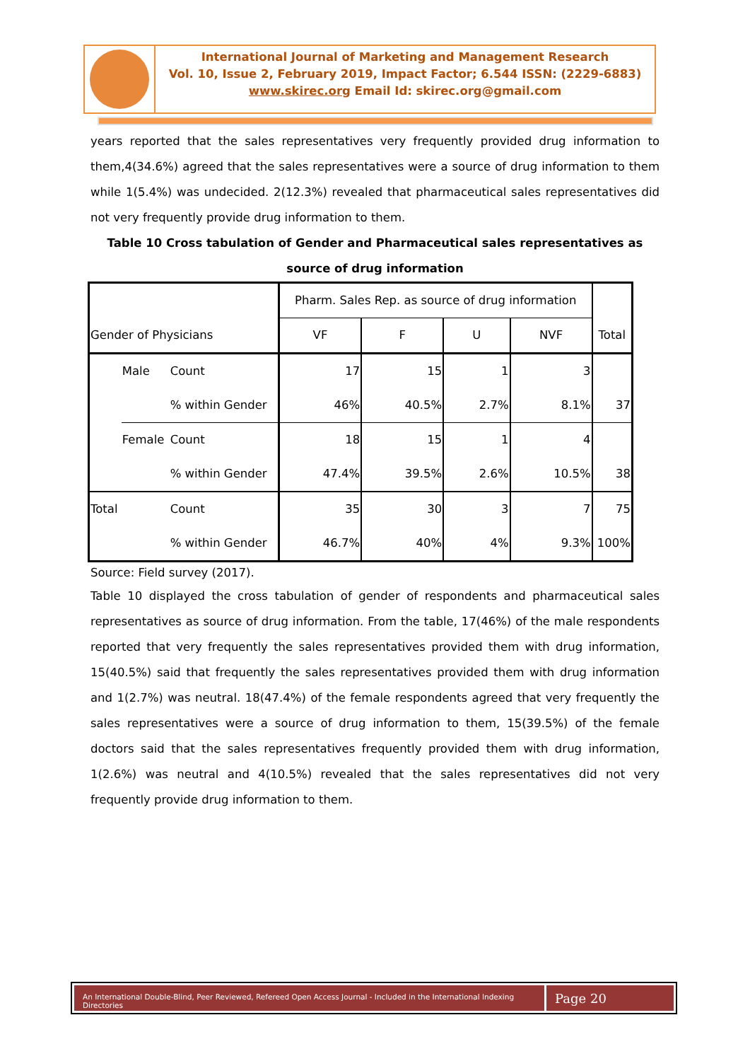International Journal of Marketing and Management Research
Vol. 10, Issue 2, February 2019, Impact Factor; 6.544 ISSN: (2229-6883)
www.skirec.org Email Id: skirec.org@gmail.com
years reported that the sales representatives very frequently provided drug information to them,4(34.6%) agreed that the sales representatives were a source of drug information to them while 1(5.4%) was undecided. 2(12.3%) revealed that pharmaceutical sales representatives did not very frequently provide drug information to them.
Table 10 Cross tabulation of Gender and Pharmaceutical sales representatives as source of drug information
| Gender of Physicians | | | Pharm. Sales Rep. as source of drug information | | | | Total |
| --- | --- | --- | --- | --- | --- | --- | --- |
| | | | VF | F | U | NVF | |
| | Male | Count | 17 | 15 | 1 | 3 | |
| | | % within Gender | 46% | 40.5% | 2.7% | 8.1% | 37 |
| | Female | Count | 18 | 15 | 1 | 4 | |
| | | % within Gender | 47.4% | 39.5% | 2.6% | 10.5% | 38 |
| Total | | Count | 35 | 30 | 3 | 7 | 75 |
| | | % within Gender | 46.7% | 40% | 4% | 9.3% | 100% |
Source: Field survey (2017).
Table 10 displayed the cross tabulation of gender of respondents and pharmaceutical sales representatives as source of drug information. From the table, 17(46%) of the male respondents reported that very frequently the sales representatives provided them with drug information, 15(40.5%) said that frequently the sales representatives provided them with drug information and 1(2.7%) was neutral. 18(47.4%) of the female respondents agreed that very frequently the sales representatives were a source of drug information to them, 15(39.5%) of the female doctors said that the sales representatives frequently provided them with drug information, 1(2.6%) was neutral and 4(10.5%) revealed that the sales representatives did not very frequently provide drug information to them.
An International Double-Blind, Peer Reviewed, Refereed Open Access Journal - Included in the International Indexing Directories
Page 20